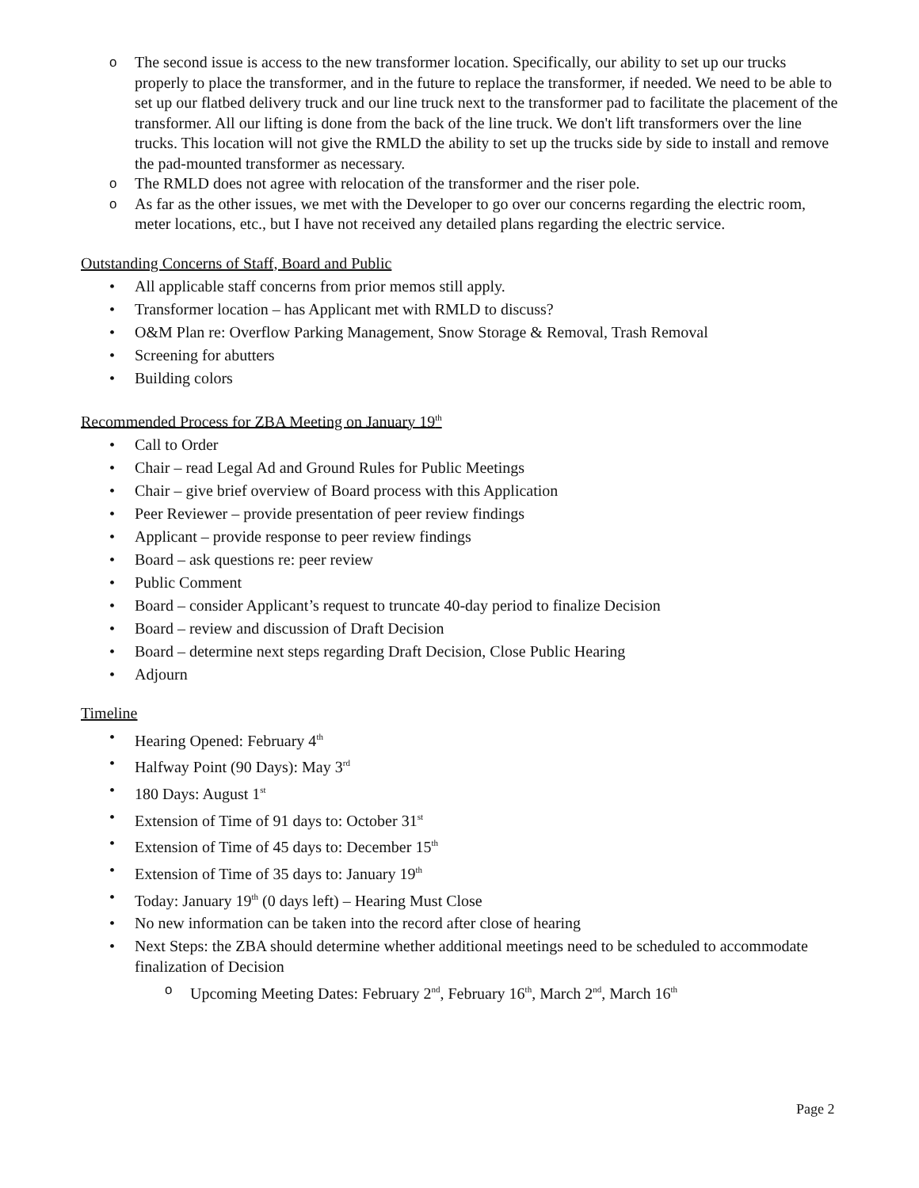o The second issue is access to the new transformer location. Specifically, our ability to set up our trucks properly to place the transformer, and in the future to replace the transformer, if needed. We need to be able to set up our flatbed delivery truck and our line truck next to the transformer pad to facilitate the placement of the transformer. All our lifting is done from the back of the line truck. We don't lift transformers over the line trucks. This location will not give the RMLD the ability to set up the trucks side by side to install and remove the pad-mounted transformer as necessary.
o The RMLD does not agree with relocation of the transformer and the riser pole.
o As far as the other issues, we met with the Developer to go over our concerns regarding the electric room, meter locations, etc., but I have not received any detailed plans regarding the electric service.
Outstanding Concerns of Staff, Board and Public
• All applicable staff concerns from prior memos still apply.
• Transformer location – has Applicant met with RMLD to discuss?
• O&M Plan re: Overflow Parking Management, Snow Storage & Removal, Trash Removal
• Screening for abutters
• Building colors
Recommended Process for ZBA Meeting on January 19<sup>th</sup>
• Call to Order
• Chair – read Legal Ad and Ground Rules for Public Meetings
• Chair – give brief overview of Board process with this Application
• Peer Reviewer – provide presentation of peer review findings
• Applicant – provide response to peer review findings
• Board – ask questions re: peer review
• Public Comment
• Board – consider Applicant’s request to truncate 40-day period to finalize Decision
• Board – review and discussion of Draft Decision
• Board – determine next steps regarding Draft Decision, Close Public Hearing
• Adjourn
Timeline
• Hearing Opened: February 4<sup>th</sup>
• Halfway Point (90 Days): May 3<sup>rd</sup>
• 180 Days: August 1<sup>st</sup>
• Extension of Time of 91 days to: October 31<sup>st</sup>
• Extension of Time of 45 days to: December 15<sup>th</sup>
• Extension of Time of 35 days to: January 19<sup>th</sup>
• Today: January 19<sup>th</sup> (0 days left) – Hearing Must Close
• No new information can be taken into the record after close of hearing
• Next Steps: the ZBA should determine whether additional meetings need to be scheduled to accommodate finalization of Decision
o Upcoming Meeting Dates: February 2<sup>nd</sup>, February 16<sup>th</sup>, March 2<sup>nd</sup>, March 16<sup>th</sup>
Page 2